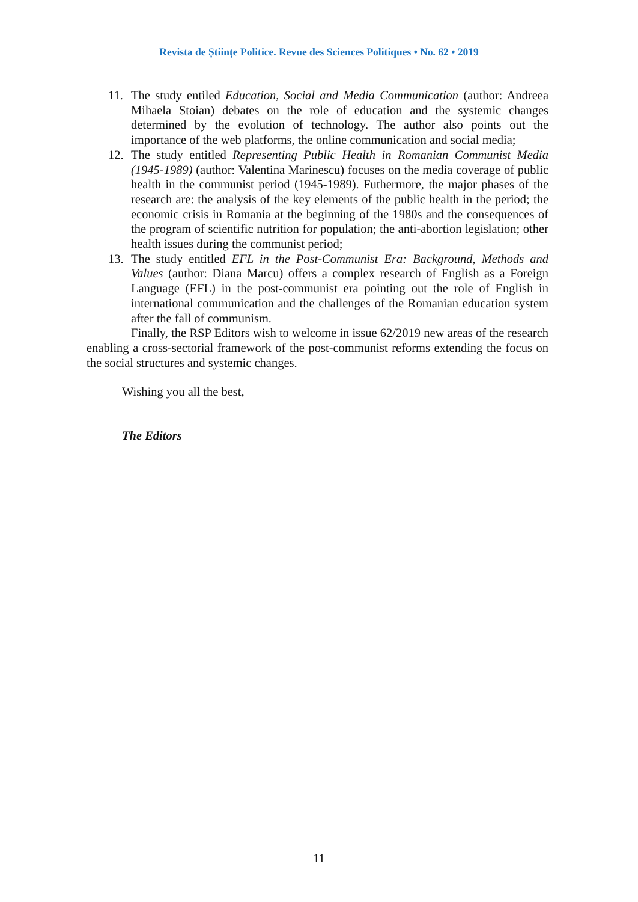Revista de Științe Politice. Revue des Sciences Politiques • No. 62 • 2019
11. The study entiled Education, Social and Media Communication (author: Andreea Mihaela Stoian) debates on the role of education and the systemic changes determined by the evolution of technology. The author also points out the importance of the web platforms, the online communication and social media;
12. The study entitled Representing Public Health in Romanian Communist Media (1945-1989) (author: Valentina Marinescu) focuses on the media coverage of public health in the communist period (1945-1989). Futhermore, the major phases of the research are: the analysis of the key elements of the public health in the period; the economic crisis in Romania at the beginning of the 1980s and the consequences of the program of scientific nutrition for population; the anti-abortion legislation; other health issues during the communist period;
13. The study entitled EFL in the Post-Communist Era: Background, Methods and Values (author: Diana Marcu) offers a complex research of English as a Foreign Language (EFL) in the post-communist era pointing out the role of English in international communication and the challenges of the Romanian education system after the fall of communism.
Finally, the RSP Editors wish to welcome in issue 62/2019 new areas of the research enabling a cross-sectorial framework of the post-communist reforms extending the focus on the social structures and systemic changes.
Wishing you all the best,
The Editors
11